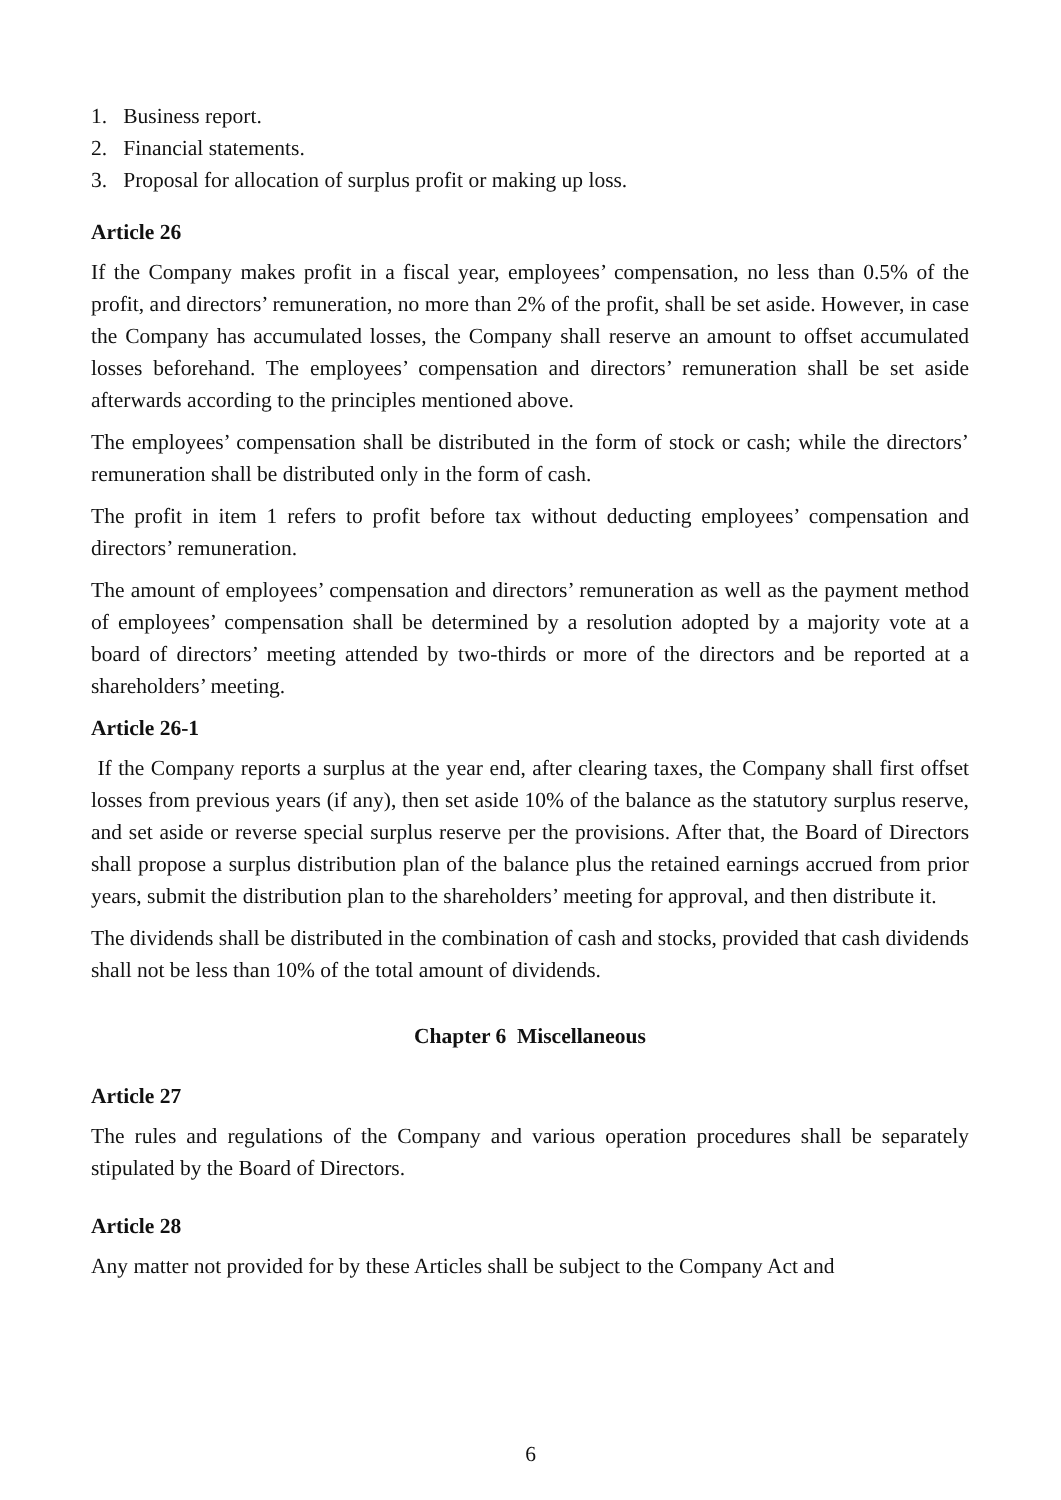1. Business report.
2. Financial statements.
3. Proposal for allocation of surplus profit or making up loss.
Article 26
If the Company makes profit in a fiscal year, employees’ compensation, no less than 0.5% of the profit, and directors’ remuneration, no more than 2% of the profit, shall be set aside. However, in case the Company has accumulated losses, the Company shall reserve an amount to offset accumulated losses beforehand. The employees’ compensation and directors’ remuneration shall be set aside afterwards according to the principles mentioned above.
The employees’ compensation shall be distributed in the form of stock or cash; while the directors’ remuneration shall be distributed only in the form of cash.
The profit in item 1 refers to profit before tax without deducting employees’ compensation and directors’ remuneration.
The amount of employees’ compensation and directors’ remuneration as well as the payment method of employees’ compensation shall be determined by a resolution adopted by a majority vote at a board of directors’ meeting attended by two-thirds or more of the directors and be reported at a shareholders’ meeting.
Article 26-1
If the Company reports a surplus at the year end, after clearing taxes, the Company shall first offset losses from previous years (if any), then set aside 10% of the balance as the statutory surplus reserve, and set aside or reverse special surplus reserve per the provisions. After that, the Board of Directors shall propose a surplus distribution plan of the balance plus the retained earnings accrued from prior years, submit the distribution plan to the shareholders’ meeting for approval, and then distribute it.
The dividends shall be distributed in the combination of cash and stocks, provided that cash dividends shall not be less than 10% of the total amount of dividends.
Chapter 6 Miscellaneous
Article 27
The rules and regulations of the Company and various operation procedures shall be separately stipulated by the Board of Directors.
Article 28
Any matter not provided for by these Articles shall be subject to the Company Act and
6